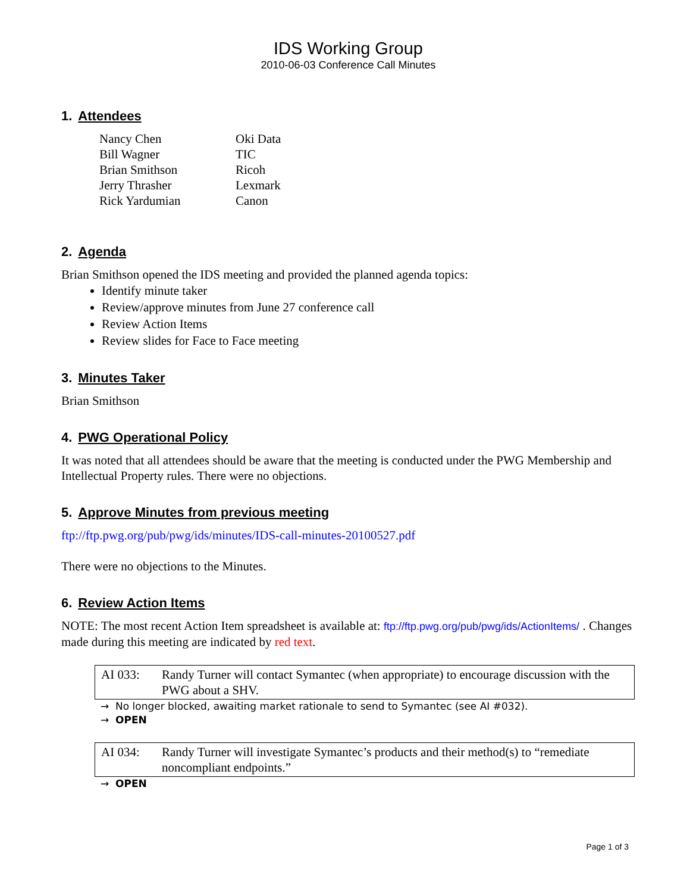IDS Working Group
2010-06-03 Conference Call Minutes
1. Attendees
| Nancy Chen | Oki Data |
| Bill Wagner | TIC |
| Brian Smithson | Ricoh |
| Jerry Thrasher | Lexmark |
| Rick Yardumian | Canon |
2. Agenda
Brian Smithson opened the IDS meeting and provided the planned agenda topics:
Identify minute taker
Review/approve minutes from June 27 conference call
Review Action Items
Review slides for Face to Face meeting
3. Minutes Taker
Brian Smithson
4. PWG Operational Policy
It was noted that all attendees should be aware that the meeting is conducted under the PWG Membership and Intellectual Property rules. There were no objections.
5. Approve Minutes from previous meeting
ftp://ftp.pwg.org/pub/pwg/ids/minutes/IDS-call-minutes-20100527.pdf
There were no objections to the Minutes.
6. Review Action Items
NOTE: The most recent Action Item spreadsheet is available at: ftp://ftp.pwg.org/pub/pwg/ids/ActionItems/ . Changes made during this meeting are indicated by red text.
AI 033: Randy Turner will contact Symantec (when appropriate) to encourage discussion with the PWG about a SHV.
→ No longer blocked, awaiting market rationale to send to Symantec (see AI #032).
→ OPEN
AI 034: Randy Turner will investigate Symantec’s products and their method(s) to “remediate noncompliant endpoints.”
→ OPEN
Page 1 of 3